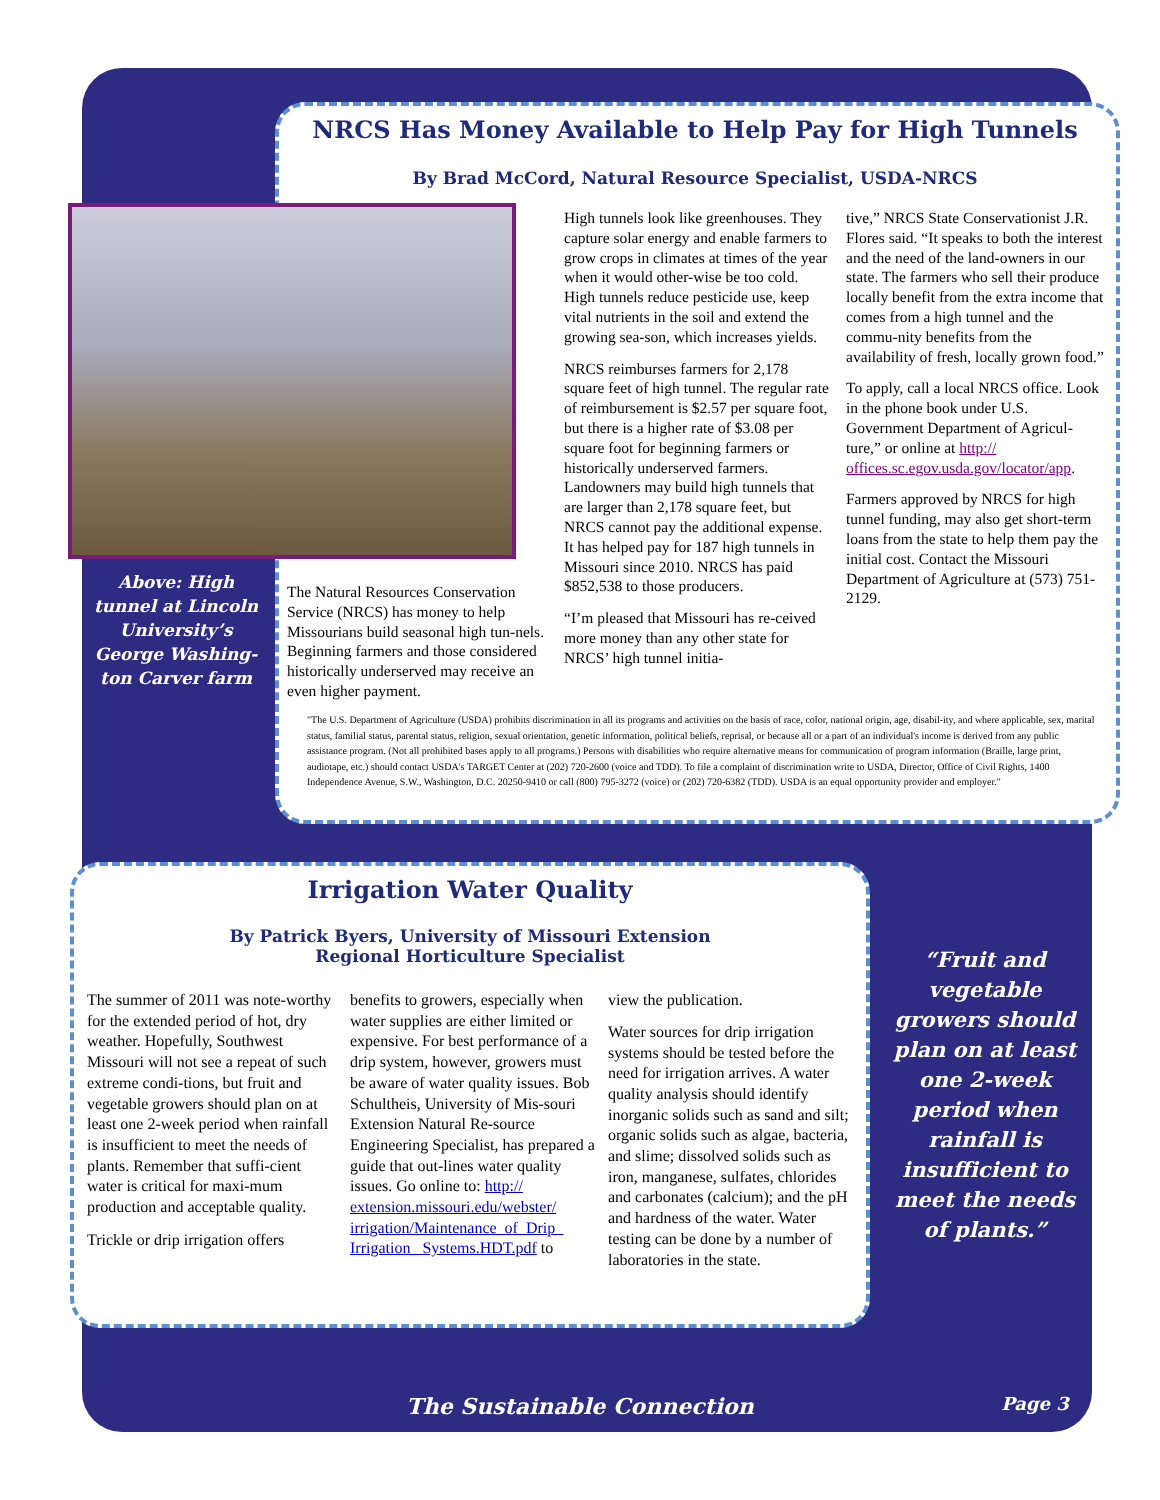NRCS Has Money Available to Help Pay for High Tunnels
By Brad McCord, Natural Resource Specialist, USDA-NRCS
Above: High tunnel at Lincoln University’s George Washing-ton Carver farm
The Natural Resources Conservation Service (NRCS) has money to help Missourians build seasonal high tun-nels. Beginning farmers and those considered historically underserved may receive an even higher payment.
High tunnels look like greenhouses. They capture solar energy and enable farmers to grow crops in climates at times of the year when it would other-wise be too cold. High tunnels reduce pesticide use, keep vital nutrients in the soil and extend the growing sea-son, which increases yields.
NRCS reimburses farmers for 2,178 square feet of high tunnel. The regular rate of reimbursement is $2.57 per square foot, but there is a higher rate of $3.08 per square foot for beginning farmers or historically underserved farmers. Landowners may build high tunnels that are larger than 2,178 square feet, but NRCS cannot pay the additional expense. It has helped pay for 187 high tunnels in Missouri since 2010. NRCS has paid $852,538 to those producers.
“I’m pleased that Missouri has re-ceived more money than any other state for NRCS’ high tunnel initia-
tive,” NRCS State Conservationist J.R. Flores said. “It speaks to both the interest and the need of the land-owners in our state. The farmers who sell their produce locally benefit from the extra income that comes from a high tunnel and the commu-nity benefits from the availability of fresh, locally grown food.”
To apply, call a local NRCS office. Look in the phone book under U.S. Government Department of Agricul-ture,” or online at http:// offices.sc.egov.usda.gov/locator/app.
Farmers approved by NRCS for high tunnel funding, may also get short-term loans from the state to help them pay the initial cost. Contact the Missouri Department of Agriculture at (573) 751-2129.
"The U.S. Department of Agriculture (USDA) prohibits discrimination in all its programs and activities on the basis of race, color, national origin, age, disabil-ity, and where applicable, sex, marital status, familial status, parental status, religion, sexual orientation, genetic information, political beliefs, reprisal, or because all or a part of an individual's income is derived from any public assistance program. (Not all prohibited bases apply to all programs.) Persons with disabilities who require alternative means for communication of program information (Braille, large print, audiotape, etc.) should contact USDA's TARGET Center at (202) 720-2600 (voice and TDD). To file a complaint of discrimination write to USDA, Director, Office of Civil Rights, 1400 Independence Avenue, S.W., Washington, D.C. 20250-9410 or call (800) 795-3272 (voice) or (202) 720-6382 (TDD). USDA is an equal opportunity provider and employer."
Irrigation Water Quality
By Patrick Byers, University of Missouri Extension
Regional Horticulture Specialist
The summer of 2011 was note-worthy for the extended period of hot, dry weather. Hopefully, Southwest Missouri will not see a repeat of such extreme condi-tions, but fruit and vegetable growers should plan on at least one 2-week period when rainfall is insufficient to meet the needs of plants. Remember that suffi-cient water is critical for maxi-mum production and acceptable quality.
Trickle or drip irrigation offers
benefits to growers, especially when water supplies are either limited or expensive. For best performance of a drip system, however, growers must be aware of water quality issues. Bob Schultheis, University of Mis-souri Extension Natural Re-source Engineering Specialist, has prepared a guide that out-lines water quality issues. Go online to: http:// extension.missouri.edu/webster/ irrigation/Maintenance_of_Drip_ Irrigation_ Systems.HDT.pdf to
view the publication.
Water sources for drip irrigation systems should be tested before the need for irrigation arrives. A water quality analysis should identify inorganic solids such as sand and silt; organic solids such as algae, bacteria, and slime; dissolved solids such as iron, manganese, sulfates, chlorides and carbonates (calcium); and the pH and hardness of the water. Water testing can be done by a number of laboratories in the state.
“Fruit and vegetable growers should plan on at least one 2-week period when rainfall is insufficient to meet the needs of plants.”
The Sustainable Connection Page 3